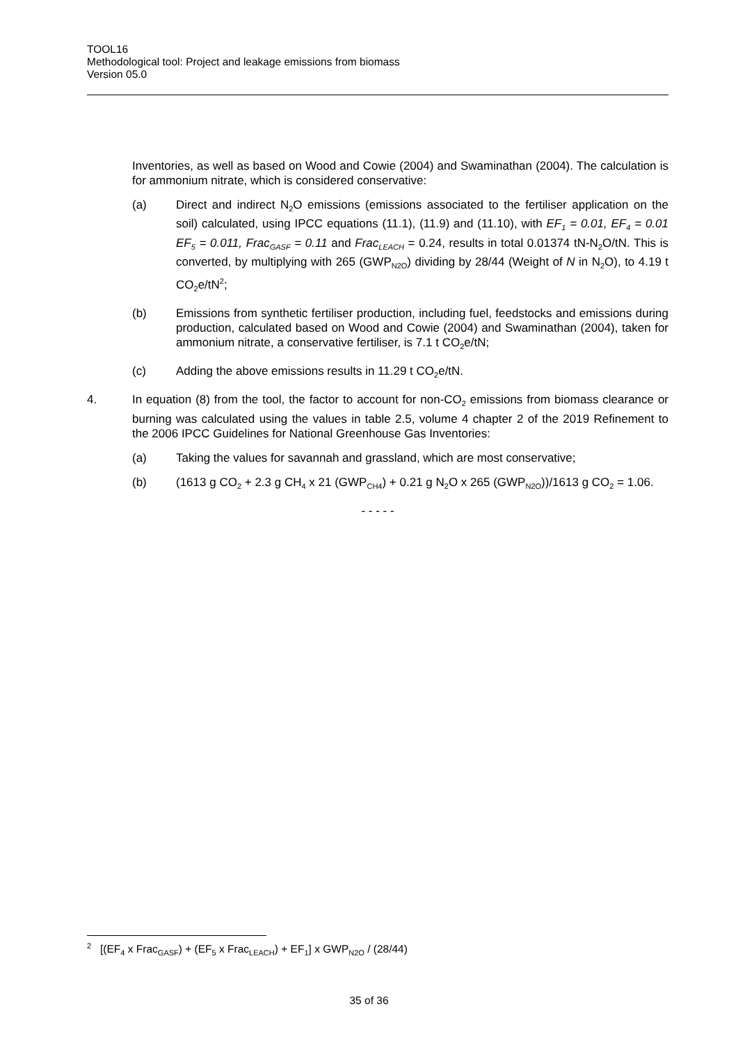TOOL16
Methodological tool: Project and leakage emissions from biomass
Version 05.0
Inventories, as well as based on Wood and Cowie (2004) and Swaminathan (2004). The calculation is for ammonium nitrate, which is considered conservative:
(a) Direct and indirect N<sub>2</sub>O emissions (emissions associated to the fertiliser application on the soil) calculated, using IPCC equations (11.1), (11.9) and (11.10), with EF<sub>1</sub> = 0.01, EF<sub>4</sub> = 0.01 EF<sub>5</sub> = 0.011, Frac<sub>GASF</sub> = 0.11 and Frac<sub>LEACH</sub> = 0.24, results in total 0.01374 tN-N<sub>2</sub>O/tN. This is converted, by multiplying with 265 (GWP<sub>N2O</sub>) dividing by 28/44 (Weight of N in N<sub>2</sub>O), to 4.19 t CO<sub>2</sub>e/tN<sup>2</sup>;
(b) Emissions from synthetic fertiliser production, including fuel, feedstocks and emissions during production, calculated based on Wood and Cowie (2004) and Swaminathan (2004), taken for ammonium nitrate, a conservative fertiliser, is 7.1 t CO<sub>2</sub>e/tN;
(c) Adding the above emissions results in 11.29 t CO<sub>2</sub>e/tN.
4. In equation (8) from the tool, the factor to account for non-CO<sub>2</sub> emissions from biomass clearance or burning was calculated using the values in table 2.5, volume 4 chapter 2 of the 2019 Refinement to the 2006 IPCC Guidelines for National Greenhouse Gas Inventories:
(a) Taking the values for savannah and grassland, which are most conservative;
(b) (1613 g CO<sub>2</sub> + 2.3 g CH<sub>4</sub> x 21 (GWP<sub>CH4</sub>) + 0.21 g N<sub>2</sub>O x 265 (GWP<sub>N2O</sub>))/1613 g CO<sub>2</sub> = 1.06.
- - - - -
<sup>2</sup> [(EF<sub>4</sub> x Frac<sub>GASF</sub>) + (EF<sub>5</sub> x Frac<sub>LEACH</sub>) + EF<sub>1</sub>] x GWP<sub>N2O</sub> / (28/44)
35 of 36